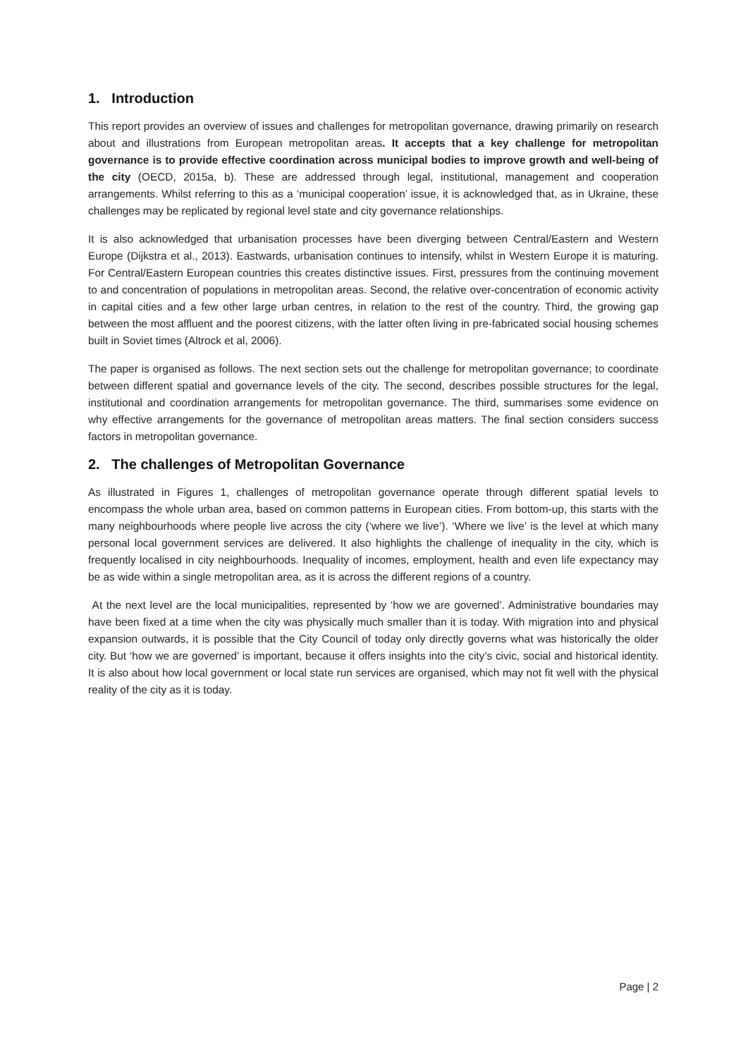1. Introduction
This report provides an overview of issues and challenges for metropolitan governance, drawing primarily on research about and illustrations from European metropolitan areas. It accepts that a key challenge for metropolitan governance is to provide effective coordination across municipal bodies to improve growth and well-being of the city (OECD, 2015a, b). These are addressed through legal, institutional, management and cooperation arrangements. Whilst referring to this as a ‘municipal cooperation’ issue, it is acknowledged that, as in Ukraine, these challenges may be replicated by regional level state and city governance relationships.
It is also acknowledged that urbanisation processes have been diverging between Central/Eastern and Western Europe (Dijkstra et al., 2013). Eastwards, urbanisation continues to intensify, whilst in Western Europe it is maturing. For Central/Eastern European countries this creates distinctive issues. First, pressures from the continuing movement to and concentration of populations in metropolitan areas. Second, the relative over-concentration of economic activity in capital cities and a few other large urban centres, in relation to the rest of the country. Third, the growing gap between the most affluent and the poorest citizens, with the latter often living in pre-fabricated social housing schemes built in Soviet times (Altrock et al, 2006).
The paper is organised as follows. The next section sets out the challenge for metropolitan governance; to coordinate between different spatial and governance levels of the city. The second, describes possible structures for the legal, institutional and coordination arrangements for metropolitan governance. The third, summarises some evidence on why effective arrangements for the governance of metropolitan areas matters. The final section considers success factors in metropolitan governance.
2. The challenges of Metropolitan Governance
As illustrated in Figures 1, challenges of metropolitan governance operate through different spatial levels to encompass the whole urban area, based on common patterns in European cities. From bottom-up, this starts with the many neighbourhoods where people live across the city (‘where we live’). ‘Where we live’ is the level at which many personal local government services are delivered. It also highlights the challenge of inequality in the city, which is frequently localised in city neighbourhoods. Inequality of incomes, employment, health and even life expectancy may be as wide within a single metropolitan area, as it is across the different regions of a country.
At the next level are the local municipalities, represented by ‘how we are governed’. Administrative boundaries may have been fixed at a time when the city was physically much smaller than it is today. With migration into and physical expansion outwards, it is possible that the City Council of today only directly governs what was historically the older city. But ‘how we are governed’ is important, because it offers insights into the city’s civic, social and historical identity. It is also about how local government or local state run services are organised, which may not fit well with the physical reality of the city as it is today.
Page | 2